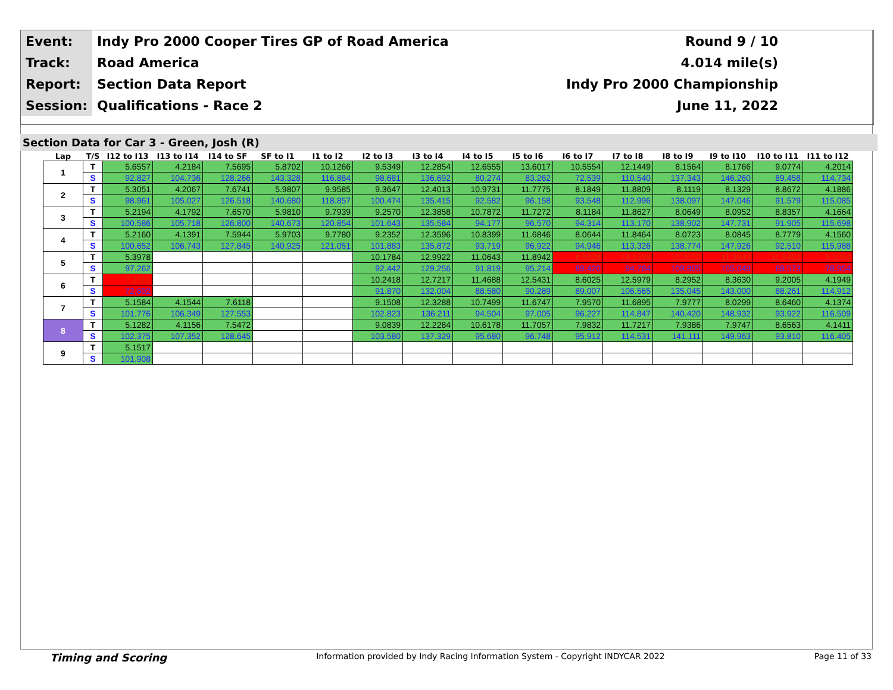| Event: | Indy Pro 2000 Cooper Tires GP of Road America | Round 9 / 10 |
| Track: | Road America | 4.014 mile(s) |
| Report: | Section Data Report | Indy Pro 2000 Championship |
| Session: | Qualifications - Race 2 | June 11, 2022 |
Section Data for Car 3 - Green, Josh (R)
| Lap | T/S | I12 to I13 | I13 to I14 | I14 to SF | SF to I1 | I1 to I2 | I2 to I3 | I3 to I4 | I4 to I5 | I5 to I6 | I6 to I7 | I7 to I8 | I8 to I9 | I9 to I10 | I10 to I11 | I11 to I12 |
| --- | --- | --- | --- | --- | --- | --- | --- | --- | --- | --- | --- | --- | --- | --- | --- | --- |
| 1 | T | 5.6557 | 4.2184 | 7.5695 | 5.8702 | 10.1266 | 9.5349 | 12.2854 | 12.6555 | 13.6017 | 10.5554 | 12.1449 | 8.1564 | 8.1766 | 9.0774 | 4.2014 |
| | S | 92.827 | 104.736 | 128.266 | 143.328 | 116.884 | 98.681 | 136.692 | 80.274 | 83.262 | 72.539 | 110.540 | 137.343 | 146.260 | 89.458 | 114.734 |
| 2 | T | 5.3051 | 4.2067 | 7.6741 | 5.9807 | 9.9585 | 9.3647 | 12.4013 | 10.9731 | 11.7775 | 8.1849 | 11.8809 | 8.1119 | 8.1329 | 8.8672 | 4.1886 |
| | S | 98.961 | 105.027 | 126.518 | 140.680 | 118.857 | 100.474 | 135.415 | 92.582 | 96.158 | 93.548 | 112.996 | 138.097 | 147.046 | 91.579 | 115.085 |
| 3 | T | 5.2194 | 4.1792 | 7.6570 | 5.9810 | 9.7939 | 9.2570 | 12.3858 | 10.7872 | 11.7272 | 8.1184 | 11.8627 | 8.0649 | 8.0952 | 8.8357 | 4.1664 |
| | S | 100.586 | 105.718 | 126.800 | 140.673 | 120.854 | 101.643 | 135.584 | 94.177 | 96.570 | 94.314 | 113.170 | 138.902 | 147.731 | 91.905 | 115.698 |
| 4 | T | 5.2160 | 4.1391 | 7.5944 | 5.9703 | 9.7780 | 9.2352 | 12.3596 | 10.8399 | 11.6846 | 8.0644 | 11.8464 | 8.0723 | 8.0845 | 8.7779 | 4.1560 |
| | S | 100.652 | 106.743 | 127.845 | 140.925 | 121.051 | 101.883 | 135.872 | 93.719 | 96.922 | 94.946 | 113.326 | 138.774 | 147.926 | 92.510 | 115.988 |
| 5 | T | 5.3978 | | | | | 10.1784 | 12.9922 | 11.0643 | 11.8942 | 8.5628 | 14.1638 | 10.2020 | 11.3843 | 11.8421 | 6.1054 |
| | S | 97.262 | | | | | 92.442 | 129.256 | 91.819 | 95.214 | 89.420 | 94.784 | 109.805 | 105.049 | 68.573 | 78.954 |
| 6 | T | 7.2312 | | | | | 10.2418 | 12.7217 | 11.4688 | 12.5431 | 8.6025 | 12.5979 | 8.2952 | 8.3630 | 9.2005 | 4.1949 |
| | S | 72.602 | | | | | 91.870 | 132.004 | 88.580 | 90.289 | 89.007 | 106.565 | 135.045 | 143.000 | 88.261 | 114.912 |
| 7 | T | 5.1584 | 4.1544 | 7.6118 | | | 9.1508 | 12.3288 | 10.7499 | 11.6747 | 7.9570 | 11.6895 | 7.9777 | 8.0299 | 8.6460 | 4.1374 |
| | S | 101.776 | 106.349 | 127.553 | | | 102.823 | 136.211 | 94.504 | 97.005 | 96.227 | 114.847 | 140.420 | 148.932 | 93.922 | 116.509 |
| 8 | T | 5.1282 | 4.1156 | 7.5472 | | | 9.0839 | 12.2284 | 10.6178 | 11.7057 | 7.9832 | 11.7217 | 7.9386 | 7.9747 | 8.6563 | 4.1411 |
| | S | 102.375 | 107.352 | 128.645 | | | 103.580 | 137.329 | 95.680 | 96.748 | 95.912 | 114.531 | 141.111 | 149.963 | 93.810 | 116.405 |
| 9 | T | 5.1517 | | | | | | | | | | | | | | |
| | S | 101.908 | | | | | | | | | | | | | | |
Timing and Scoring Information provided by Indy Racing Information System - Copyright INDYCAR 2022 Page 11 of 33